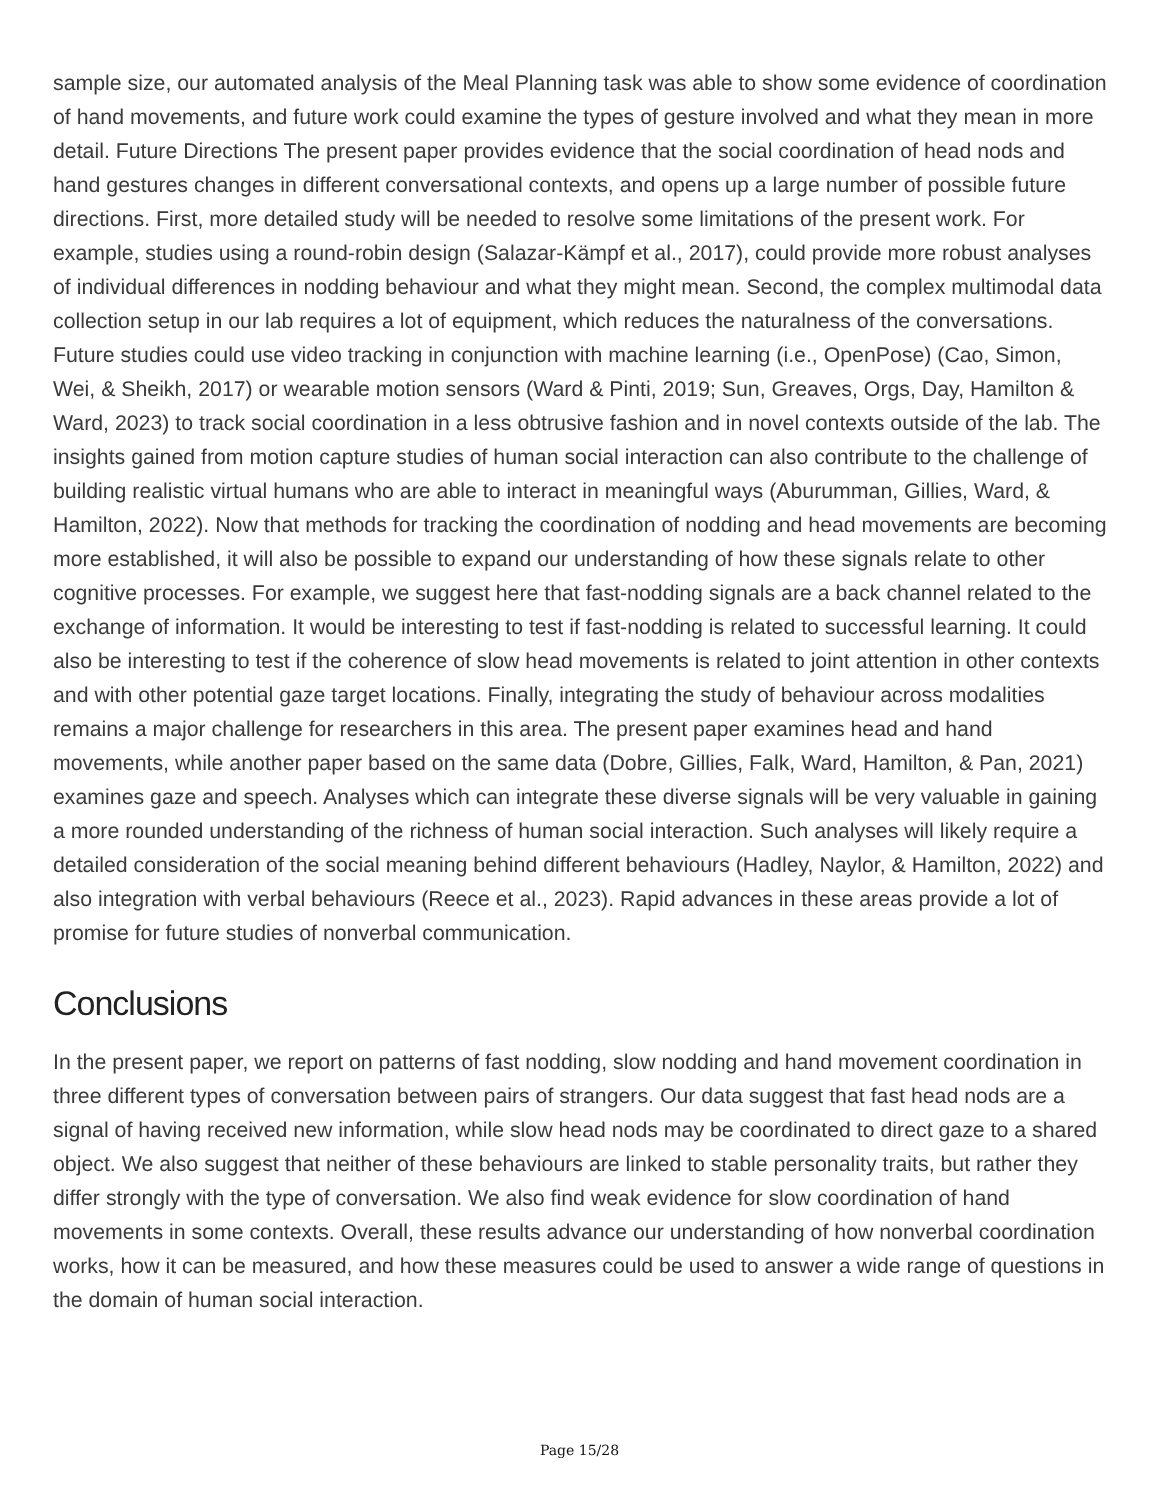sample size, our automated analysis of the Meal Planning task was able to show some evidence of coordination of hand movements, and future work could examine the types of gesture involved and what they mean in more detail. Future Directions The present paper provides evidence that the social coordination of head nods and hand gestures changes in different conversational contexts, and opens up a large number of possible future directions. First, more detailed study will be needed to resolve some limitations of the present work. For example, studies using a round-robin design (Salazar-Kämpf et al., 2017), could provide more robust analyses of individual differences in nodding behaviour and what they might mean. Second, the complex multimodal data collection setup in our lab requires a lot of equipment, which reduces the naturalness of the conversations. Future studies could use video tracking in conjunction with machine learning (i.e., OpenPose) (Cao, Simon, Wei, & Sheikh, 2017) or wearable motion sensors (Ward & Pinti, 2019; Sun, Greaves, Orgs, Day, Hamilton & Ward, 2023) to track social coordination in a less obtrusive fashion and in novel contexts outside of the lab. The insights gained from motion capture studies of human social interaction can also contribute to the challenge of building realistic virtual humans who are able to interact in meaningful ways (Aburumman, Gillies, Ward, & Hamilton, 2022). Now that methods for tracking the coordination of nodding and head movements are becoming more established, it will also be possible to expand our understanding of how these signals relate to other cognitive processes. For example, we suggest here that fast-nodding signals are a back channel related to the exchange of information. It would be interesting to test if fast-nodding is related to successful learning. It could also be interesting to test if the coherence of slow head movements is related to joint attention in other contexts and with other potential gaze target locations. Finally, integrating the study of behaviour across modalities remains a major challenge for researchers in this area. The present paper examines head and hand movements, while another paper based on the same data (Dobre, Gillies, Falk, Ward, Hamilton, & Pan, 2021) examines gaze and speech. Analyses which can integrate these diverse signals will be very valuable in gaining a more rounded understanding of the richness of human social interaction. Such analyses will likely require a detailed consideration of the social meaning behind different behaviours (Hadley, Naylor, & Hamilton, 2022) and also integration with verbal behaviours (Reece et al., 2023). Rapid advances in these areas provide a lot of promise for future studies of nonverbal communication.
Conclusions
In the present paper, we report on patterns of fast nodding, slow nodding and hand movement coordination in three different types of conversation between pairs of strangers. Our data suggest that fast head nods are a signal of having received new information, while slow head nods may be coordinated to direct gaze to a shared object. We also suggest that neither of these behaviours are linked to stable personality traits, but rather they differ strongly with the type of conversation. We also find weak evidence for slow coordination of hand movements in some contexts. Overall, these results advance our understanding of how nonverbal coordination works, how it can be measured, and how these measures could be used to answer a wide range of questions in the domain of human social interaction.
Page 15/28